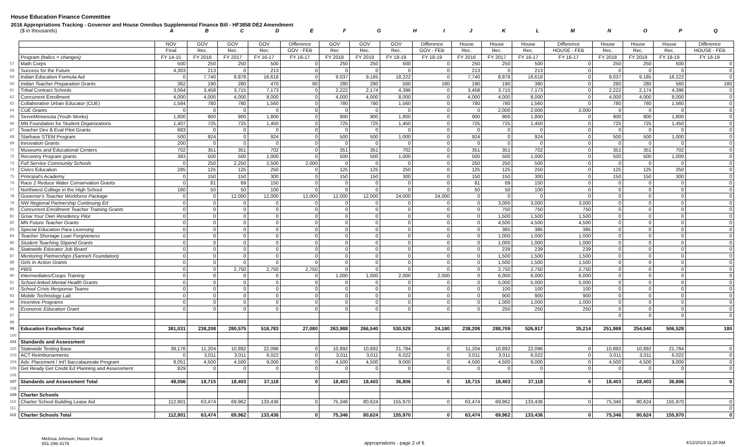House Education Finance Committee
2016 Appropriations Tracking - Governor and House Omnibus Supplemental Finance Bill - HF3858 DE2 Amendment
| | ($ in thousands) | A | B | C | D | E | F | G | H | I | J | K | L | M | N | O | P | Q |
| | | NOV | GOV | GOV | GOV | Difference | GOV | GOV | GOV | Difference | House | House | House | Difference | House | House | House | Difference |
| | | Final | Rec. | Rec. | Rec | GOV - FEB | Rec | Rec. | Rec. | GOV - FEB | Rec. | Rec. | Rec. | HOUSE - FEB | Rec. | Rec. | Rec. | HOUSE - FEB |
| | Program (Italics = changes) | FY 14-15 | FY 2016 | FY 2017 | FY 16-17 | FY 16-17 | FY 2018 | FY 2019 | FY 18-19 | FY 18-19 | FY 2016 | FY 2017 | FY 16-17 | FY 16-17 | FY 2018 | FY 2019 | FY 18-19 | FY 18-19 |
| 57 | Math Corps | 500 | 250 | 250 | 500 | 0 | 250 | 250 | 500 | 0 | 250 | 250 | 500 | 0 | 250 | 250 | 500 | 0 |
| 58 | Success for the Future | 4,303 | 213 | 0 | 213 | 0 | 0 | 0 | 0 | 0 | 213 | 0 | 213 | 0 | 0 | 0 | 0 | 0 |
| 59 | Indian Education Formula Aid | 0 | 7,740 | 8,878 | 16,618 | 0 | 9,037 | 9,185 | 18,222 | 0 | 7,740 | 8,878 | 16,618 | 0 | 9,037 | 9,185 | 18,222 | 0 |
| 60 | Indian Teacher Preparation Grants | 362 | 190 | 280 | 470 | 90 | 280 | 280 | 560 | 180 | 190 | 190 | 380 | 0 | 280 | 280 | 560 | 180 |
| 61 | Tribal Contract Schools | 3,064 | 3,458 | 3,715 | 7,173 | 0 | 2,222 | 2,174 | 4,396 | 0 | 3,458 | 3,715 | 7,173 | 0 | 2,222 | 2,174 | 4,396 | 0 |
| 62 | Concurrent Enrollment | 4,000 | 4,000 | 4,000 | 8,000 | 0 | 4,000 | 4,000 | 8,000 | 0 | 4,000 | 4,000 | 8,000 | 0 | 4,000 | 4,000 | 8,000 | 0 |
| 63 | Collaborative Urban Educator (CUE) | 1,584 | 780 | 780 | 1,560 | 0 | 780 | 780 | 1,560 | 0 | 780 | 780 | 1,560 | 0 | 780 | 780 | 1,560 | 0 |
| 64 | CUE Grants | 0 | 0 | 0 | 0 | 0 | 0 | 0 | 0 | 0 | 0 | 2,000 | 2,000 | 2,000 | 0 | 0 | 0 | 0 |
| 65 | ServeMinnesota (Youth Works) | 1,800 | 900 | 900 | 1,800 | 0 | 900 | 900 | 1,800 | 0 | 900 | 900 | 1,800 | 0 | 900 | 900 | 1,800 | 0 |
| 66 | MN Foundation for Student Organizations | 1,407 | 725 | 725 | 1,450 | 0 | 725 | 725 | 1,450 | 0 | 725 | 725 | 1,450 | 0 | 725 | 725 | 1,450 | 0 |
| 67 | Teacher Dev & Eval Pilot Grants | 683 | 0 | 0 | 0 | 0 | 0 | 0 | 0 | 0 | 0 | 0 | 0 | 0 | 0 | 0 | 0 | 0 |
| 68 | Starbase STEM Program | 500 | 924 | 0 | 924 | 0 | 500 | 500 | 1,000 | 0 | 924 | 0 | 924 | 0 | 500 | 500 | 1,000 | 0 |
| 69 | Innovation Grants | 200 | 0 | 0 | 0 | 0 | 0 | 0 | 0 | 0 | 0 | 0 | 0 | 0 | 0 | 0 | 0 | 0 |
| 71 | Museums and Educational Centers | 702 | 351 | 351 | 702 | 0 | 351 | 351 | 702 | 0 | 351 | 351 | 702 | 0 | 351 | 351 | 702 | 0 |
| 72 | Recovery Program grants | 383 | 500 | 500 | 1,000 | 0 | 500 | 500 | 1,000 | 0 | 500 | 500 | 1,000 | 0 | 500 | 500 | 1,000 | 0 |
| 73 | Full Service Community Schools | 0 | 250 | 2,250 | 2,500 | 2,000 | 0 | 0 | 0 | 0 | 250 | 250 | 500 | 0 | 0 | 0 | 0 | 0 |
| 74 | Civics Education | 285 | 125 | 125 | 250 | 0 | 125 | 125 | 250 | 0 | 125 | 125 | 250 | 0 | 125 | 125 | 250 | 0 |
| 75 | Principal's Academy | 0 | 150 | 150 | 300 | 0 | 150 | 150 | 300 | 0 | 150 | 150 | 300 | 0 | 150 | 150 | 300 | 0 |
| 76 | Race 2 Reduce Water Conservation Grants | 0 | 81 | 69 | 150 | 0 | 0 | 0 | 0 | 0 | 81 | 69 | 150 | 0 | 0 | 0 | 0 | 0 |
| 77 | Northwest College in the High School | 160 | 50 | 50 | 100 | 0 | 0 | 0 | 0 | 0 | 50 | 50 | 100 | 0 | 0 | 0 | 0 | 0 |
| 78 | Governor's Teacher Workforce Package | 0 | 0 | 12,000 | 12,000 | 12,000 | 12,000 | 12,000 | 24,000 | 24,000 | 0 | 0 | 0 | 0 | 0 | 0 | 0 | 0 |
| 79 | NW Regional Partnership Continuing Ed | 0 | 0 | 0 | 0 | 0 | 0 | 0 | 0 | 0 | 0 | 3,000 | 3,000 | 3,000 | 0 | 0 | 0 | 0 |
| 80 | Concurrent Enrollment Teacher Training Grants | 0 | 0 | 0 | 0 | 0 | 0 | 0 | 0 | 0 | 0 | 750 | 750 | 750 | 0 | 0 | 0 | 0 |
| 81 | Grow Your Own Residency Pilot | 0 | 0 | 0 | 0 | 0 | 0 | 0 | 0 | 0 | 0 | 1,500 | 1,500 | 1,500 | 0 | 0 | 0 | 0 |
| 82 | MN Future Teacher Grants | 0 | 0 | 0 | 0 | 0 | 0 | 0 | 0 | 0 | 0 | 4,500 | 4,500 | 4,500 | 0 | 0 | 0 | 0 |
| 83 | Special Education Para Licensing | 0 | 0 | 0 | 0 | 0 | 0 | 0 | 0 | 0 | 0 | 385 | 385 | 385 | 0 | 0 | 0 | 0 |
| 84 | Teacher Shortage Loan Forgiveness | 0 | 0 | 0 | 0 | 0 | 0 | 0 | 0 | 0 | 0 | 1,000 | 1,000 | 1,000 | 0 | 0 | 0 | 0 |
| 85 | Student Teaching Stipend Grants | 0 | 0 | 0 | 0 | 0 | 0 | 0 | 0 | 0 | 0 | 1,000 | 1,000 | 1,000 | 0 | 0 | 0 | 0 |
| 86 | Statewide Educator Job Board | 0 | 0 | 0 | 0 | 0 | 0 | 0 | 0 | 0 | 0 | 239 | 239 | 239 | 0 | 0 | 0 | 0 |
| 87 | Mentoring Partnerships (Sanneh Foundation) | 0 | 0 | 0 | 0 | 0 | 0 | 0 | 0 | 0 | 0 | 1,500 | 1,500 | 1,500 | 0 | 0 | 0 | 0 |
| 88 | Girls In Action Grants | 0 | 0 | 0 | 0 | 0 | 0 | 0 | 0 | 0 | 0 | 1,500 | 1,500 | 1,500 | 0 | 0 | 0 | 0 |
| 89 | PBIS | 0 | 0 | 2,750 | 2,750 | 2,750 | 0 | 0 | 0 | 0 | 0 | 2,750 | 2,750 | 2,750 | 0 | 0 | 0 | 0 |
| 90 | Intermediates/Coops Training | 0 | 0 | 0 | 0 | 0 | 1,000 | 1,000 | 2,000 | 2,000 | 0 | 6,000 | 6,000 | 6,000 | 0 | 0 | 0 | 0 |
| 91 | School-linked Mental Health Grants | 0 | 0 | 0 | 0 | 0 | 0 | 0 | 0 | 0 | 0 | 5,000 | 5,000 | 5,000 | 0 | 0 | 0 | 0 |
| 92 | School Crisis Response Teams | 0 | 0 | 0 | 0 | 0 | 0 | 0 | 0 | 0 | 0 | 100 | 100 | 100 | 0 | 0 | 0 | 0 |
| 93 | Mobile Technology Lab | 0 | 0 | 0 | 0 | 0 | 0 | 0 | 0 | 0 | 0 | 900 | 900 | 900 | 0 | 0 | 0 | 0 |
| 94 | Incentive Programs | 0 | 0 | 0 | 0 | 0 | 0 | 0 | 0 | 0 | 0 | 1,000 | 1,000 | 1,000 | 0 | 0 | 0 | 0 |
| 95 | Economic Education Grant | 0 | 0 | 0 | 0 | 0 | 0 | 0 | 0 | 0 | 0 | 250 | 250 | 250 | 0 | 0 | 0 | 0 |
| 97 | | | | | | | | | | | | | | | 0 | 0 | 0 | 0 |
| 98 | | | | | | | | | | | | | | | | | | |
| 99 | Education Excellence Total | 381,031 | 238,208 | 280,575 | 518,783 | 27,080 | 263,988 | 266,540 | 530,528 | 24,180 | 238,208 | 288,709 | 526,917 | 35,214 | 251,988 | 254,540 | 506,528 | 180 |
| 100 | | | | | | | | | | | | | | | | | | |
| 101 | Standards and Assessment | | | | | | | | | | | | | | | | | |
| 102 | Statewide Testing Base | 39,176 | 11,204 | 10,892 | 22,096 | 0 | 10,892 | 10,892 | 21,784 | 0 | 11,204 | 10,892 | 22,096 | 0 | 10,892 | 10,892 | 21,784 | 0 |
| 103 | ACT Reimbursements | 0 | 3,011 | 3,011 | 6,022 | 0 | 3,011 | 3,011 | 6,022 | 0 | 3,011 | 3,011 | 6,022 | 0 | 3,011 | 3,011 | 6,022 | 0 |
| 104 | Adv. Placement / Int'l Baccalaureate Program | 9,051 | 4,500 | 4,500 | 9,000 | 0 | 4,500 | 4,500 | 9,000 | 0 | 4,500 | 4,500 | 9,000 | 0 | 4,500 | 4,500 | 9,000 | 0 |
| 105 | Get Ready Get Credit Ed Planning and Assessment | 829 | 0 | 0 | 0 | 0 | 0 | 0 | 0 | 0 | 0 | 0 | 0 | 0 | 0 | 0 | 0 | 0 |
| 106 | | | | | | | | | | | | | | | | | | |
| 107 | Standards and Assessment Total | 49,056 | 18,715 | 18,403 | 37,118 | 0 | 18,403 | 18,403 | 36,806 | 0 | 18,715 | 18,403 | 37,118 | 0 | 18,403 | 18,403 | 36,806 | 0 |
| 108 | | | | | | | | | | | | | | | | | | |
| 109 | Charter Schools | | | | | | | | | | | | | | | | | |
| 110 | Charter School Building Lease Aid | 112,901 | 63,474 | 69,962 | 133,436 | 0 | 75,346 | 80,624 | 155,970 | 0 | 63,474 | 69,962 | 133,436 | 0 | 75,346 | 80,624 | 155,970 | 0 |
| 111 | | | | | | | | | | | | | | | | | | 0 |
| 112 | Charter Schools Total | 112,901 | 63,474 | 69,962 | 133,436 | 0 | 75,346 | 80,624 | 155,970 | 0 | 63,474 | 69,962 | 133,436 | 0 | 75,346 | 80,624 | 155,970 | 0 |
Melissa Johnson, House Fiscal
651-296-4178
appropriations - page 2 of 6 4/12/2016 11:20 AM